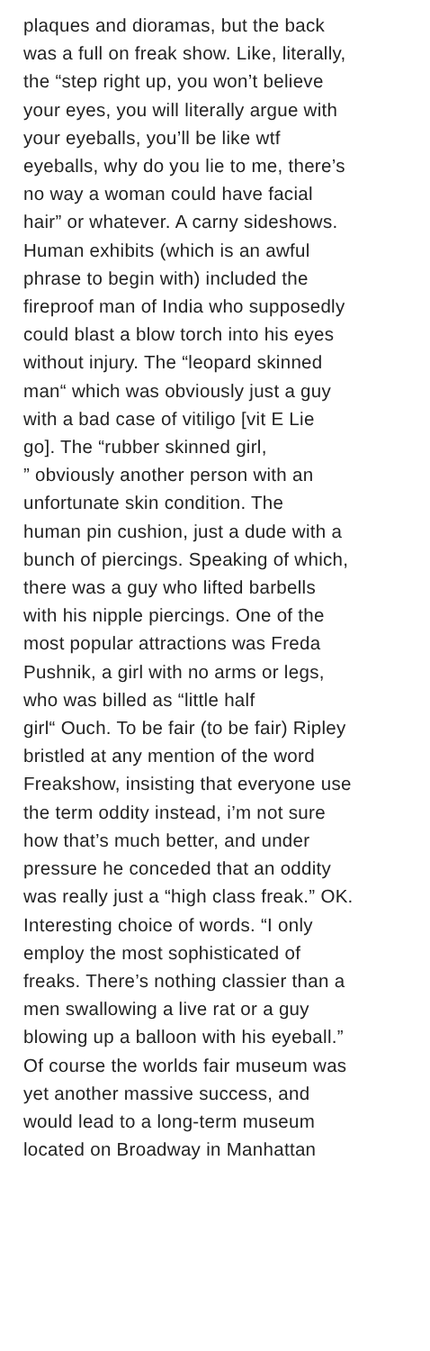plaques and dioramas, but the back
was a full on freak show. Like, literally,
the “step right up, you won’t believe
your eyes, you will literally argue with
your eyeballs, you’ll be like wtf
eyeballs, why do you lie to me, there’s
no way a woman could have facial
hair” or whatever. A carny sideshows.
Human exhibits (which is an awful
phrase to begin with) included the
fireproof man of India who supposedly
could blast a blow torch into his eyes
without injury. The “leopard skinned
man“ which was obviously just a guy
with a bad case of vitiligo [vit E Lie
go]. The “rubber skinned girl,
” obviously another person with an
unfortunate skin condition. The
human pin cushion, just a dude with a
bunch of piercings. Speaking of which,
there was a guy who lifted barbells
with his nipple piercings. One of the
most popular attractions was Freda
Pushnik, a girl with no arms or legs,
who was billed as “little half
girl“ Ouch. To be fair (to be fair) Ripley
bristled at any mention of the word
Freakshow, insisting that everyone use
the term oddity instead, i’m not sure
how that’s much better, and under
pressure he conceded that an oddity
was really just a “high class freak.” OK.
Interesting choice of words. “I only
employ the most sophisticated of
freaks. There’s nothing classier than a
men swallowing a live rat or a guy
blowing up a balloon with his eyeball.”
Of course the worlds fair museum was
yet another massive success, and
would lead to a long-term museum
located on Broadway in Manhattan